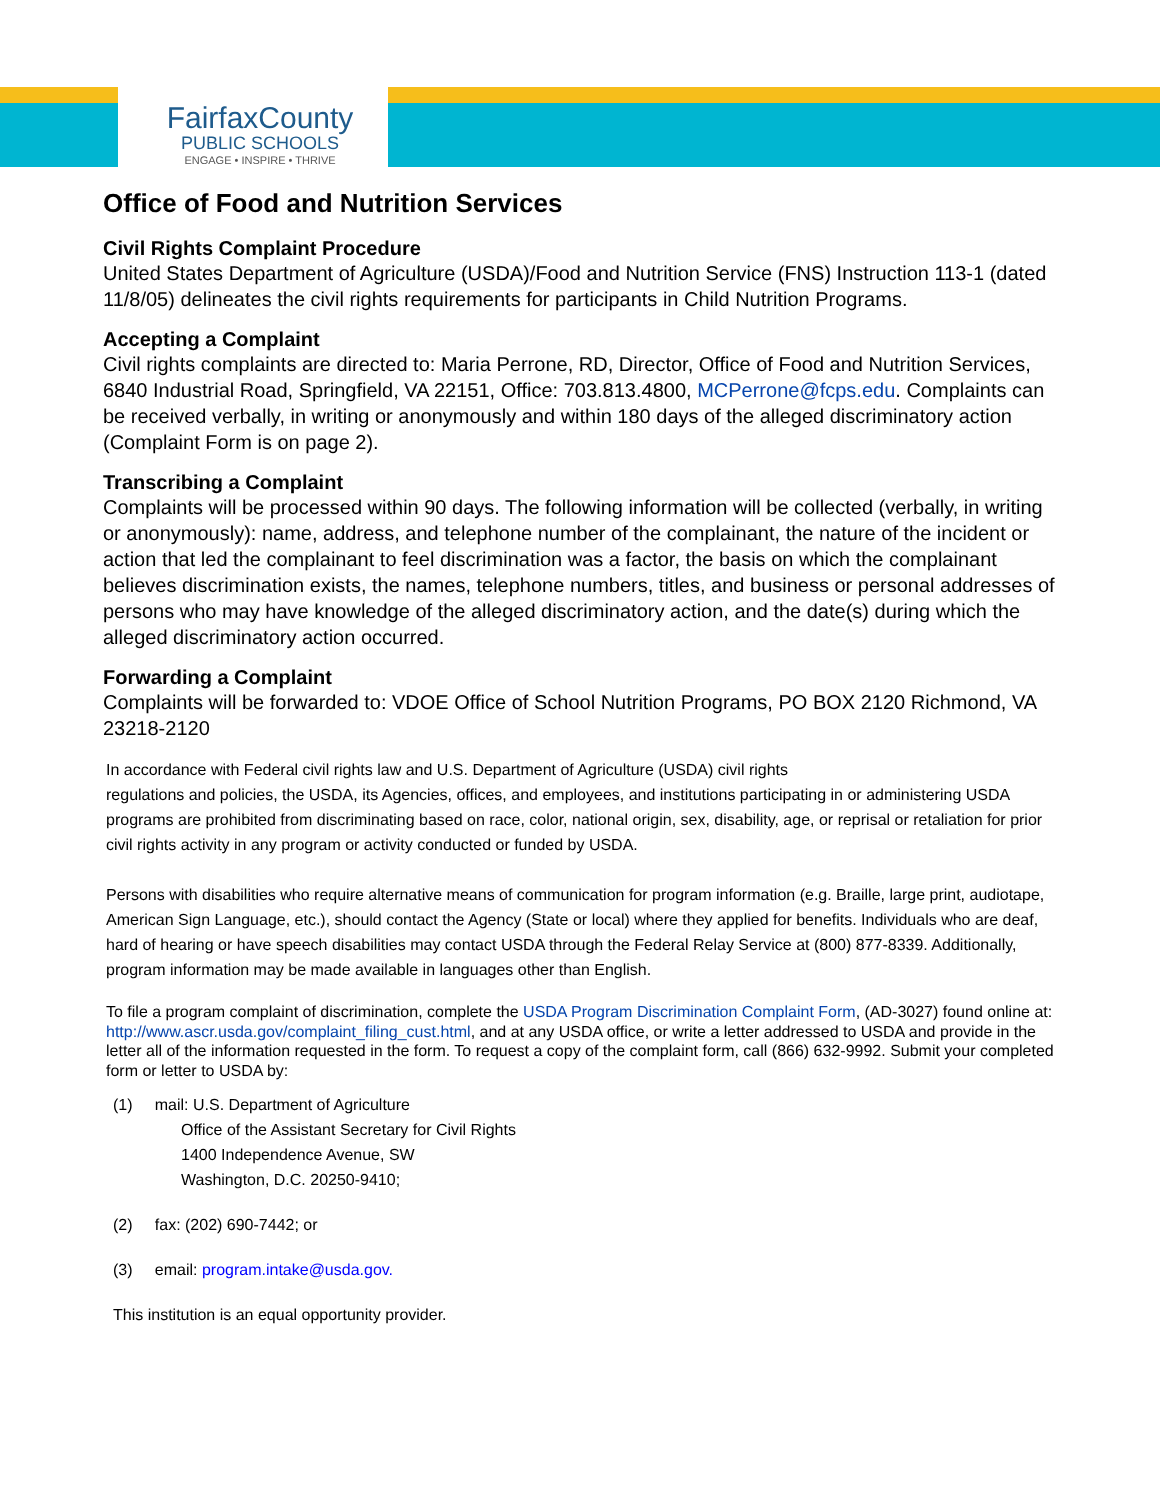FairfaxCounty
PUBLIC SCHOOLS
ENGAGE • INSPIRE • THRIVE
Office of Food and Nutrition Services
Civil Rights Complaint Procedure
United States Department of Agriculture (USDA)/Food and Nutrition Service (FNS) Instruction 113-1 (dated 11/8/05) delineates the civil rights requirements for participants in Child Nutrition Programs.
Accepting a Complaint
Civil rights complaints are directed to: Maria Perrone, RD, Director, Office of Food and Nutrition Services, 6840 Industrial Road, Springfield, VA 22151, Office: 703.813.4800, MCPerrone@fcps.edu. Complaints can be received verbally, in writing or anonymously and within 180 days of the alleged discriminatory action (Complaint Form is on page 2).
Transcribing a Complaint
Complaints will be processed within 90 days. The following information will be collected (verbally, in writing or anonymously): name, address, and telephone number of the complainant, the nature of the incident or action that led the complainant to feel discrimination was a factor, the basis on which the complainant believes discrimination exists, the names, telephone numbers, titles, and business or personal addresses of persons who may have knowledge of the alleged discriminatory action, and the date(s) during which the alleged discriminatory action occurred.
Forwarding a Complaint
Complaints will be forwarded to: VDOE Office of School Nutrition Programs, PO BOX 2120 Richmond, VA 23218-2120
In accordance with Federal civil rights law and U.S. Department of Agriculture (USDA) civil rights
regulations and policies, the USDA, its Agencies, offices, and employees, and institutions participating in or administering USDA programs are prohibited from discriminating based on race, color, national origin, sex, disability, age, or reprisal or retaliation for prior civil rights activity in any program or activity conducted or funded by USDA.
Persons with disabilities who require alternative means of communication for program information (e.g. Braille, large print, audiotape, American Sign Language, etc.), should contact the Agency (State or local) where they applied for benefits. Individuals who are deaf, hard of hearing or have speech disabilities may contact USDA through the Federal Relay Service at (800) 877-8339. Additionally, program information may be made available in languages other than English.
To file a program complaint of discrimination, complete the USDA Program Discrimination Complaint Form, (AD-3027) found online at: http://www.ascr.usda.gov/complaint_filing_cust.html, and at any USDA office, or write a letter addressed to USDA and provide in the letter all of the information requested in the form. To request a copy of the complaint form, call (866) 632-9992. Submit your completed form or letter to USDA by:
(1) mail: U.S. Department of Agriculture
Office of the Assistant Secretary for Civil Rights
1400 Independence Avenue, SW
Washington, D.C. 20250-9410;
(2) fax: (202) 690-7442; or
(3) email: program.intake@usda.gov.
This institution is an equal opportunity provider.